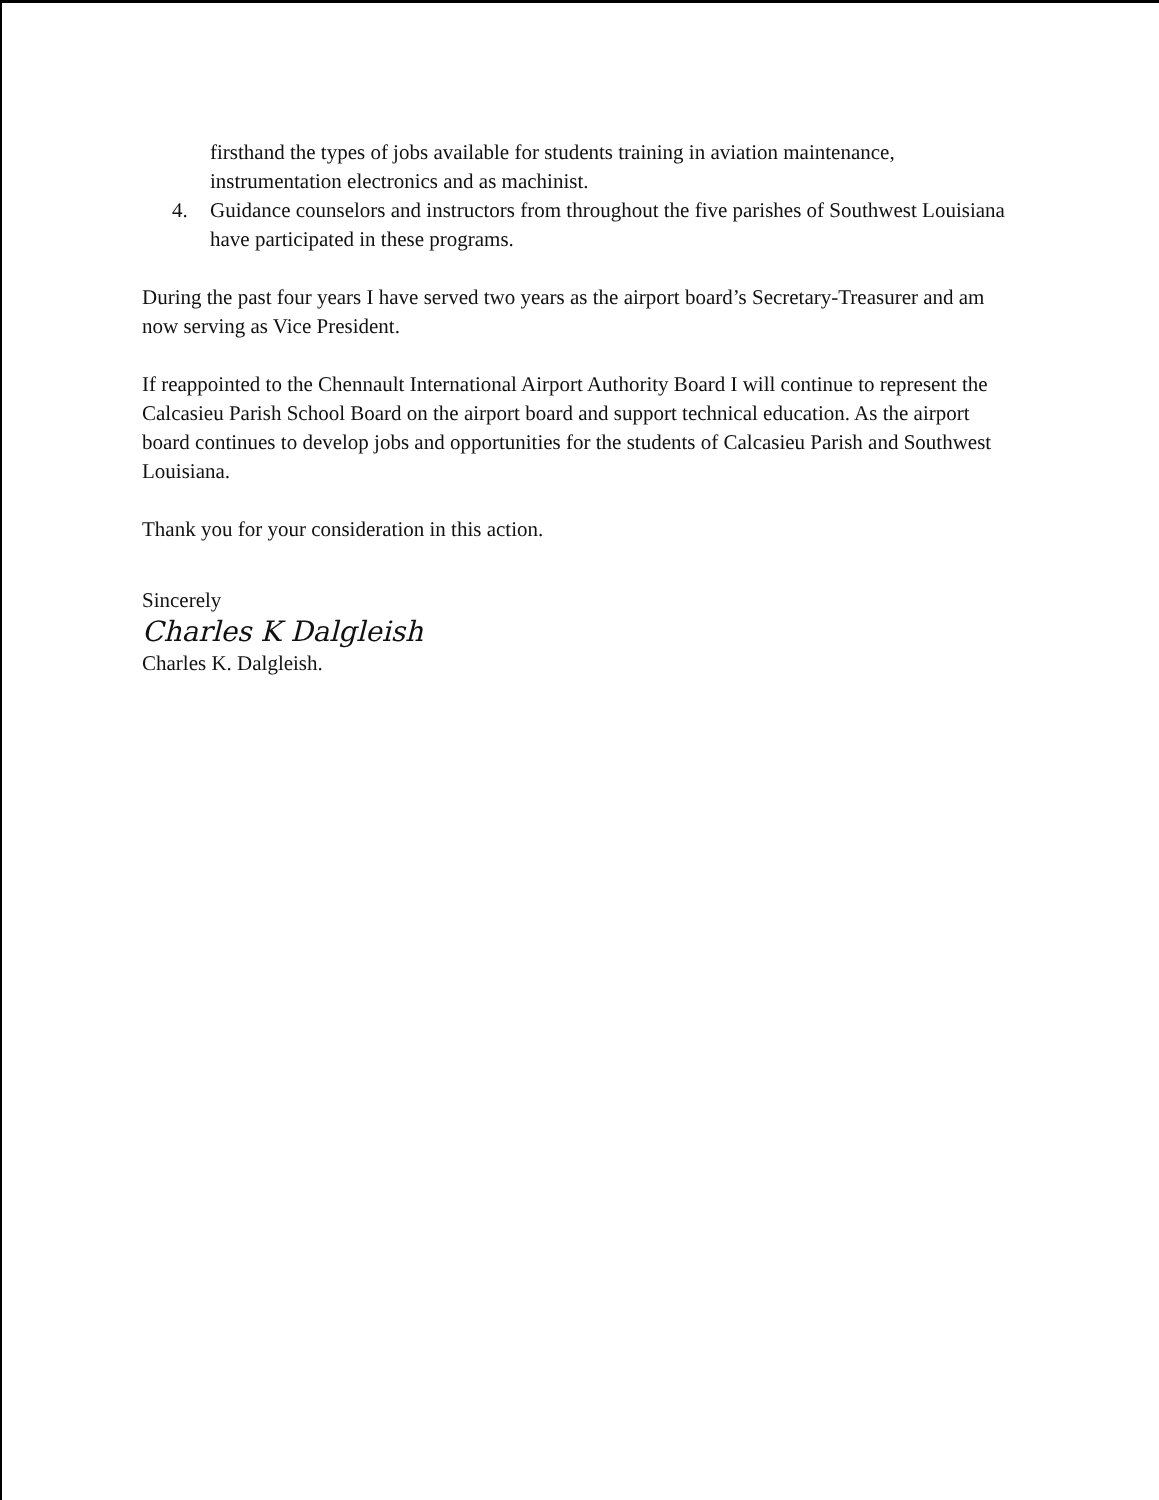firsthand the types of jobs available for students training in aviation maintenance, instrumentation electronics and as machinist.
4. Guidance counselors and instructors from throughout the five parishes of Southwest Louisiana have participated in these programs.
During the past four years I have served two years as the airport board’s Secretary-Treasurer and am now serving as Vice President.
If reappointed to the Chennault International Airport Authority Board I will continue to represent the Calcasieu Parish School Board on the airport board and support technical education. As the airport board continues to develop jobs and opportunities for the students of Calcasieu Parish and Southwest Louisiana.
Thank you for your consideration in this action.
Sincerely
Charles K Dalgleish
Charles K. Dalgleish.